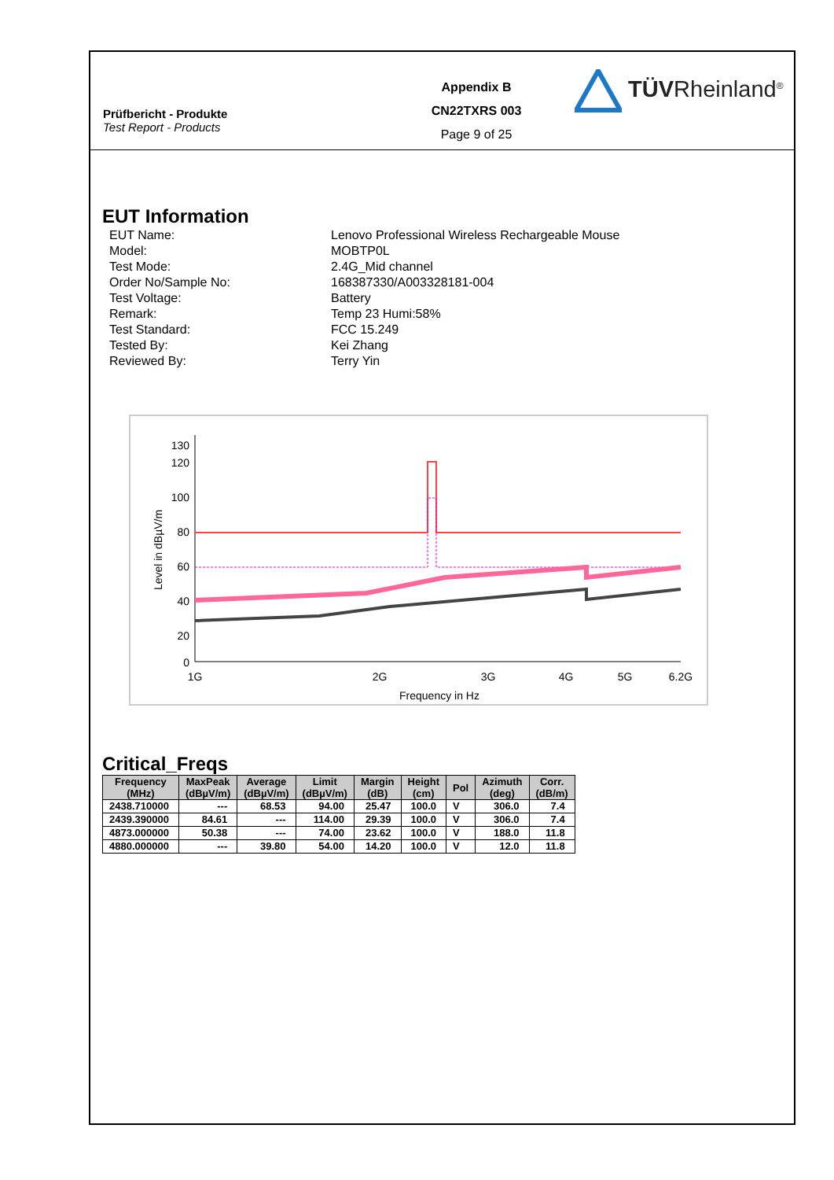Prüfbericht - Produkte
Test Report - Products
Appendix B
CN22TXRS 003
Page 9 of 25
TÜVRheinland<sup>®</sup>
EUT Information
EUT Name:
Lenovo Professional Wireless Rechargeable Mouse
Model:
MOBTP0L
Test Mode:
2.4G_Mid channel
Order No/Sample No:
168387330/A003328181-004
Test Voltage:
Battery
Remark:
Temp 23 Humi:58%
Test Standard:
FCC 15.249
Tested By:
Kei Zhang
Reviewed By:
Terry Yin
130
120
100
80
60
40
20
0
1G
2G
3G
4G
5G
6.2G
Frequency in Hz
Level in dBµV/m
Critical_Freqs
| Frequency (MHz) | MaxPeak (dBµV/m) | Average (dBµV/m) | Limit (dBµV/m) | Margin (dB) | Height (cm) | Pol | Azimuth (deg) | Corr. (dB/m) |
| --- | --- | --- | --- | --- | --- | --- | --- | --- |
| 2438.710000 | --- | 68.53 | 94.00 | 25.47 | 100.0 | V | 306.0 | 7.4 |
| 2439.390000 | 84.61 | --- | 114.00 | 29.39 | 100.0 | V | 306.0 | 7.4 |
| 4873.000000 | 50.38 | --- | 74.00 | 23.62 | 100.0 | V | 188.0 | 11.8 |
| 4880.000000 | --- | 39.80 | 54.00 | 14.20 | 100.0 | V | 12.0 | 11.8 |